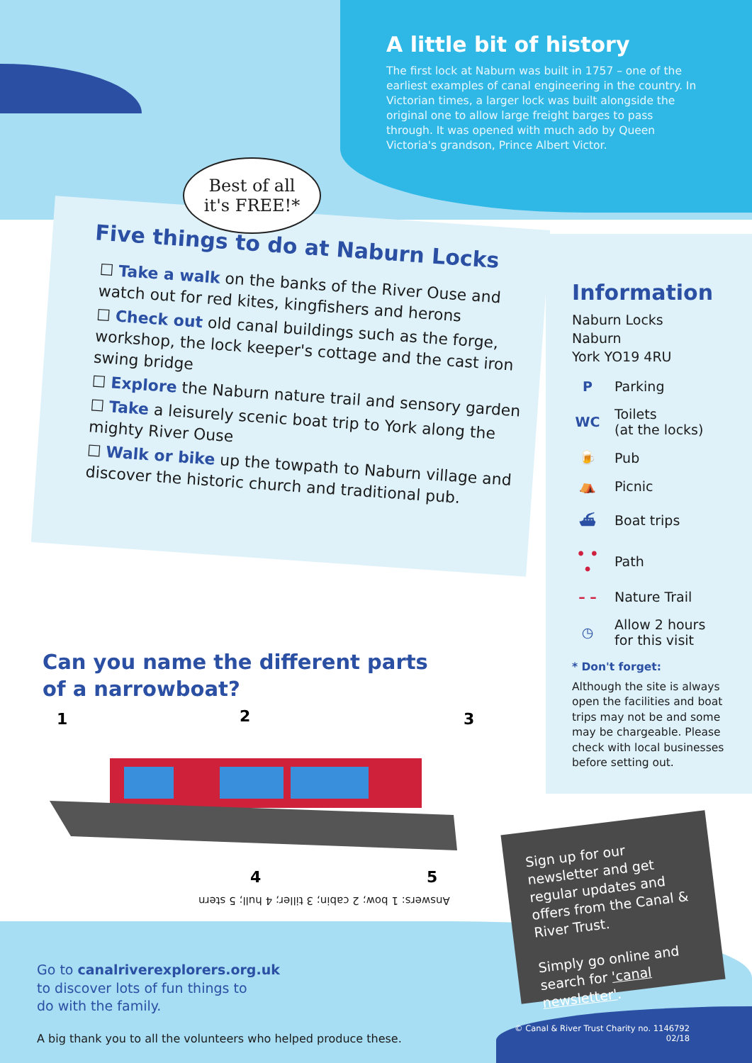A little bit of history
The first lock at Naburn was built in 1757 – one of the earliest examples of canal engineering in the country. In Victorian times, a larger lock was built alongside the original one to allow large freight barges to pass through. It was opened with much ado by Queen Victoria's grandson, Prince Albert Victor.
Five things to do at Naburn Locks
☐ Take a walk on the banks of the River Ouse and watch out for red kites, kingfishers and herons
☐ Check out old canal buildings such as the forge, workshop, the lock keeper's cottage and the cast iron swing bridge
☐ Explore the Naburn nature trail and sensory garden
☐ Take a leisurely scenic boat trip to York along the mighty River Ouse
☐ Walk or bike up the towpath to Naburn village and discover the historic church and traditional pub.
Best of all
it's FREE!*
Information
Naburn Locks
Naburn
York YO19 4RU
P Parking
WC Toilets
(at the locks)
🍺 Pub
⛺ Picnic
⛴ Boat trips
• • • Path
– – Nature Trail
◷ Allow 2 hours
for this visit
* Don't forget:
Although the site is always open the facilities and boat trips may not be and some may be chargeable. Please check with local businesses before setting out.
Can you name the different parts
of a narrowboat?
1
2
3
4
5
Answers: 1 bow; 2 cabin; 3 tiller; 4 hull; 5 stern
Sign up for our newsletter and get regular updates and offers from the Canal & River Trust.
Simply go online and search for 'canal newsletter'.
Go to canalriverexplorers.org.uk
to discover lots of fun things to
do with the family.
A big thank you to all the volunteers who helped produce these.
© Canal & River Trust Charity no. 1146792
02/18